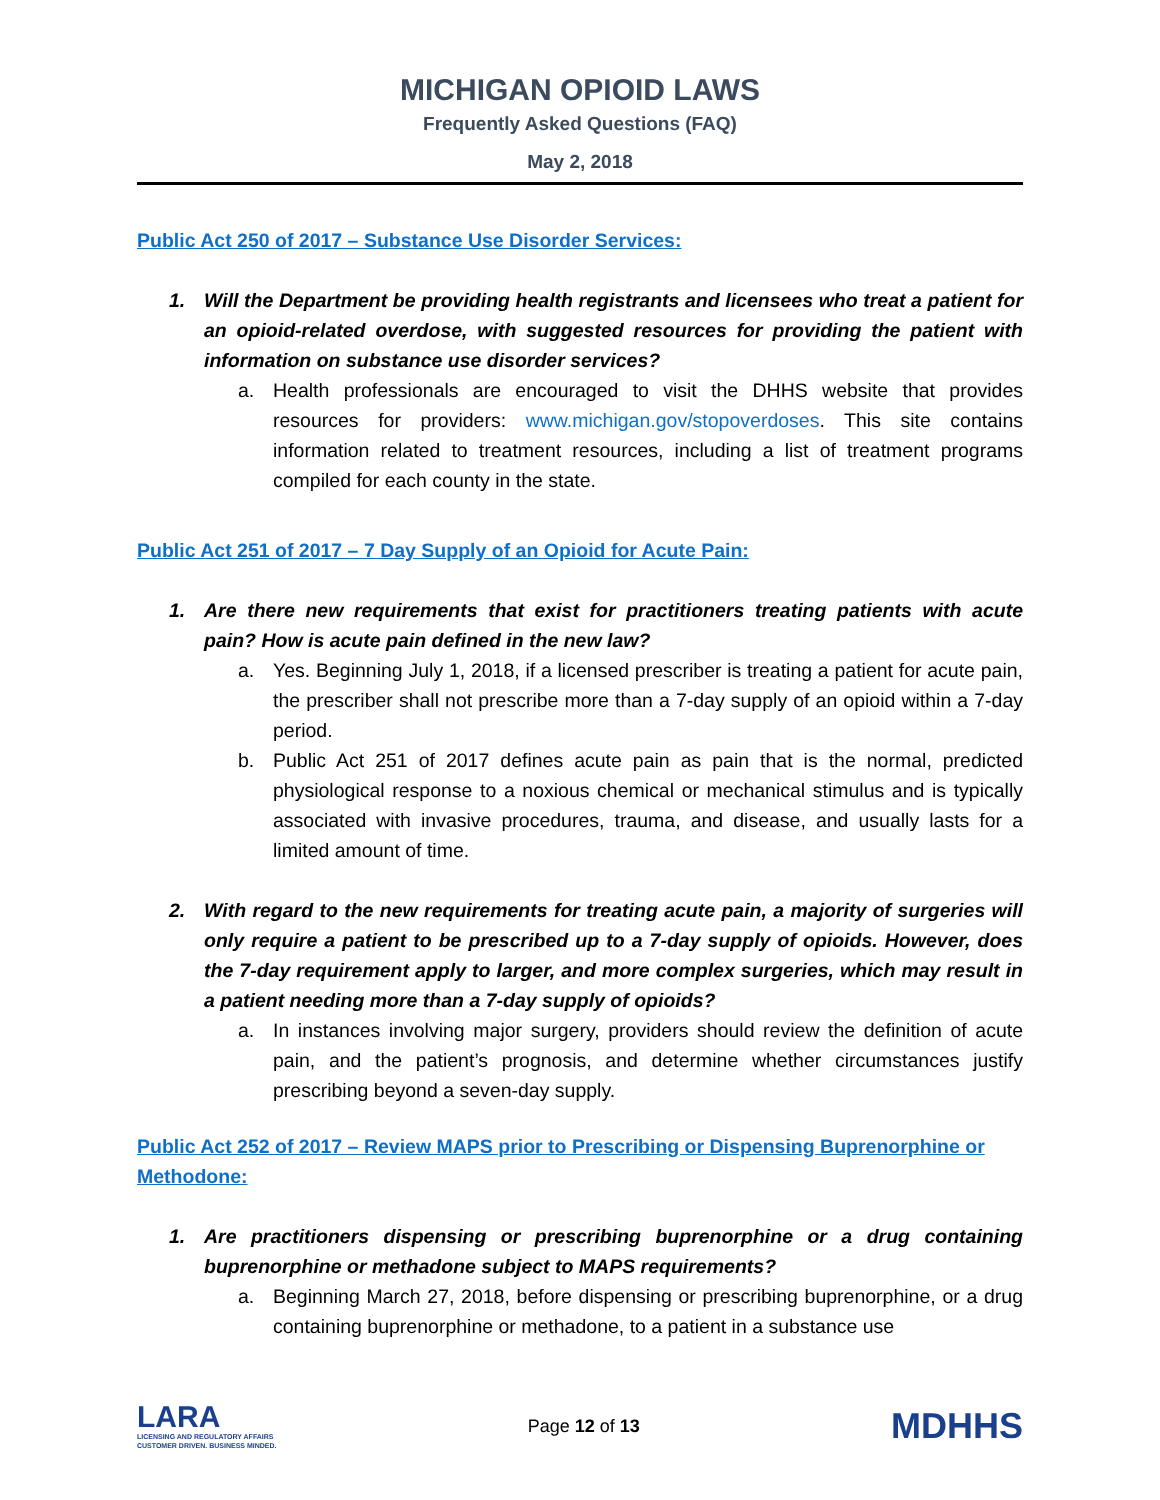MICHIGAN OPIOID LAWS
Frequently Asked Questions (FAQ)
May 2, 2018
Public Act 250 of 2017 – Substance Use Disorder Services:
1. Will the Department be providing health registrants and licensees who treat a patient for an opioid-related overdose, with suggested resources for providing the patient with information on substance use disorder services?
a. Health professionals are encouraged to visit the DHHS website that provides resources for providers: www.michigan.gov/stopoverdoses. This site contains information related to treatment resources, including a list of treatment programs compiled for each county in the state.
Public Act 251 of 2017 – 7 Day Supply of an Opioid for Acute Pain:
1. Are there new requirements that exist for practitioners treating patients with acute pain? How is acute pain defined in the new law?
a. Yes. Beginning July 1, 2018, if a licensed prescriber is treating a patient for acute pain, the prescriber shall not prescribe more than a 7-day supply of an opioid within a 7-day period.
b. Public Act 251 of 2017 defines acute pain as pain that is the normal, predicted physiological response to a noxious chemical or mechanical stimulus and is typically associated with invasive procedures, trauma, and disease, and usually lasts for a limited amount of time.
2. With regard to the new requirements for treating acute pain, a majority of surgeries will only require a patient to be prescribed up to a 7-day supply of opioids. However, does the 7-day requirement apply to larger, and more complex surgeries, which may result in a patient needing more than a 7-day supply of opioids?
a. In instances involving major surgery, providers should review the definition of acute pain, and the patient’s prognosis, and determine whether circumstances justify prescribing beyond a seven-day supply.
Public Act 252 of 2017 – Review MAPS prior to Prescribing or Dispensing Buprenorphine or Methodone:
1. Are practitioners dispensing or prescribing buprenorphine or a drug containing buprenorphine or methadone subject to MAPS requirements?
a. Beginning March 27, 2018, before dispensing or prescribing buprenorphine, or a drug containing buprenorphine or methadone, to a patient in a substance use
LARA
LICENSING AND REGULATORY AFFAIRS
CUSTOMER DRIVEN. BUSINESS MINDED.
Page 12 of 13
MDHHS